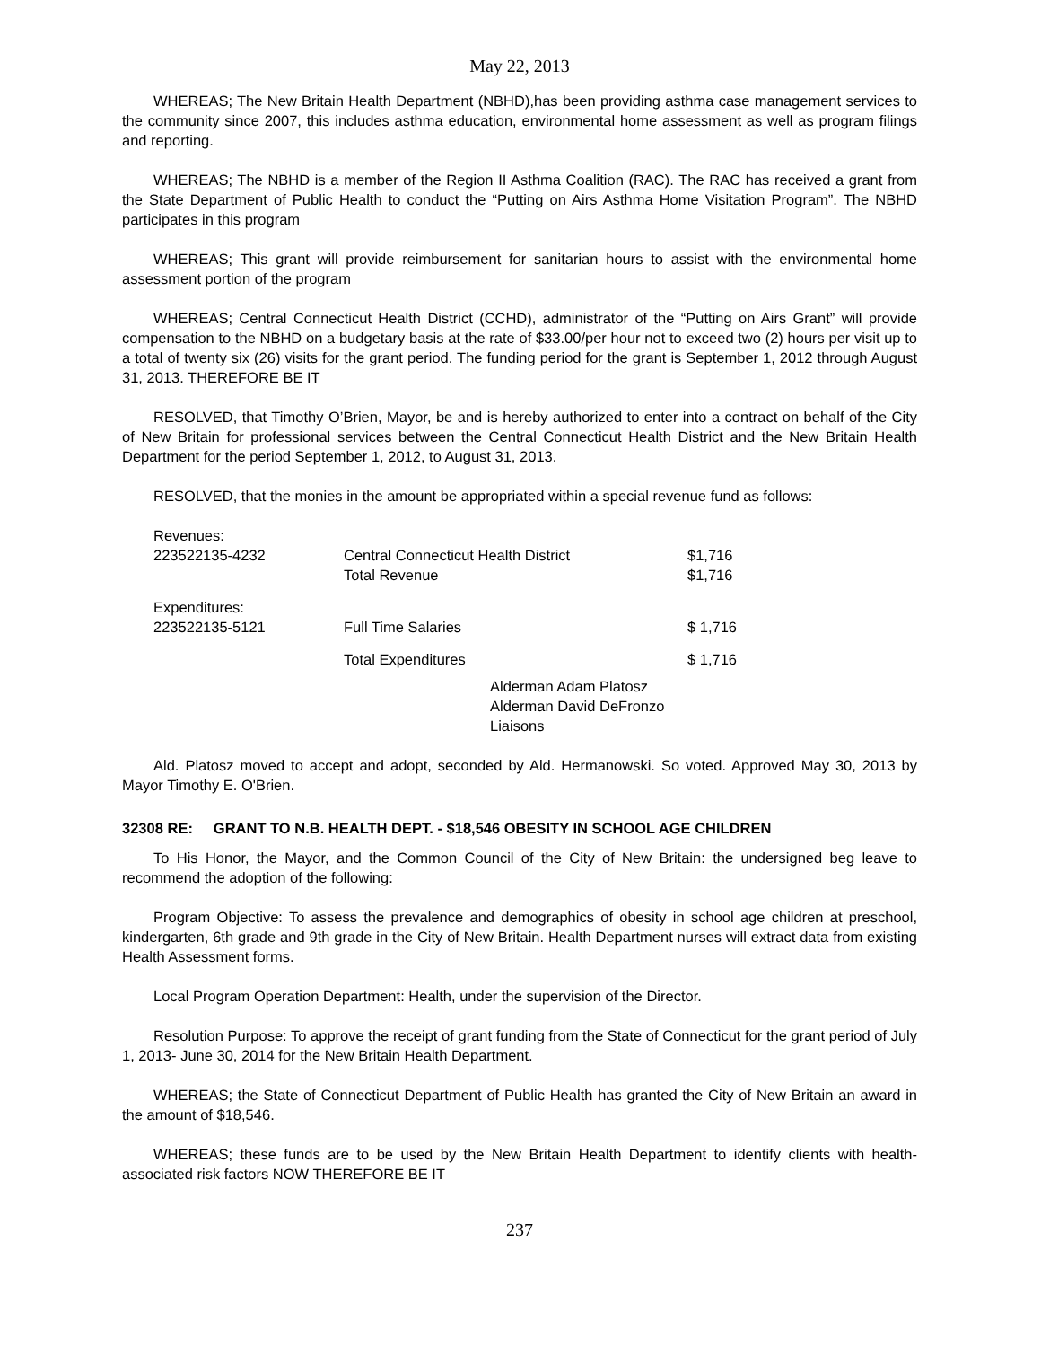May 22, 2013
WHEREAS; The New Britain Health Department (NBHD),has been providing asthma case management services to the community since 2007, this includes asthma education, environmental home assessment as well as program filings and reporting.
WHEREAS; The NBHD is a member of the Region II Asthma Coalition (RAC). The RAC has received a grant from the State Department of Public Health to conduct the “Putting on Airs Asthma Home Visitation Program”. The NBHD participates in this program
WHEREAS; This grant will provide reimbursement for sanitarian hours to assist with the environmental home assessment portion of the program
WHEREAS; Central Connecticut Health District (CCHD), administrator of the “Putting on Airs Grant” will provide compensation to the NBHD on a budgetary basis at the rate of $33.00/per hour not to exceed two (2) hours per visit up to a total of twenty six (26) visits for the grant period. The funding period for the grant is September 1, 2012 through August 31, 2013. THEREFORE BE IT
RESOLVED, that Timothy O’Brien, Mayor, be and is hereby authorized to enter into a contract on behalf of the City of New Britain for professional services between the Central Connecticut Health District and the New Britain Health Department for the period September 1, 2012, to August 31, 2013.
RESOLVED, that the monies in the amount be appropriated within a special revenue fund as follows:
| Revenues: | | |
| 223522135-4232 | Central Connecticut Health District | $1,716 |
| | Total Revenue | $1,716 |
| Expenditures: | | |
| 223522135-5121 | Full Time Salaries | $ 1,716 |
| | Total Expenditures | $ 1,716 |
Alderman Adam Platosz
Alderman David DeFronzo
Liaisons
Ald. Platosz moved to accept and adopt, seconded by Ald. Hermanowski. So voted. Approved May 30, 2013 by Mayor Timothy E. O'Brien.
32308 RE: GRANT TO N.B. HEALTH DEPT. - $18,546 OBESITY IN SCHOOL AGE CHILDREN
To His Honor, the Mayor, and the Common Council of the City of New Britain: the undersigned beg leave to recommend the adoption of the following:
Program Objective: To assess the prevalence and demographics of obesity in school age children at preschool, kindergarten, 6th grade and 9th grade in the City of New Britain. Health Department nurses will extract data from existing Health Assessment forms.
Local Program Operation Department: Health, under the supervision of the Director.
Resolution Purpose: To approve the receipt of grant funding from the State of Connecticut for the grant period of July 1, 2013- June 30, 2014 for the New Britain Health Department.
WHEREAS; the State of Connecticut Department of Public Health has granted the City of New Britain an award in the amount of $18,546.
WHEREAS; these funds are to be used by the New Britain Health Department to identify clients with health-associated risk factors NOW THEREFORE BE IT
237